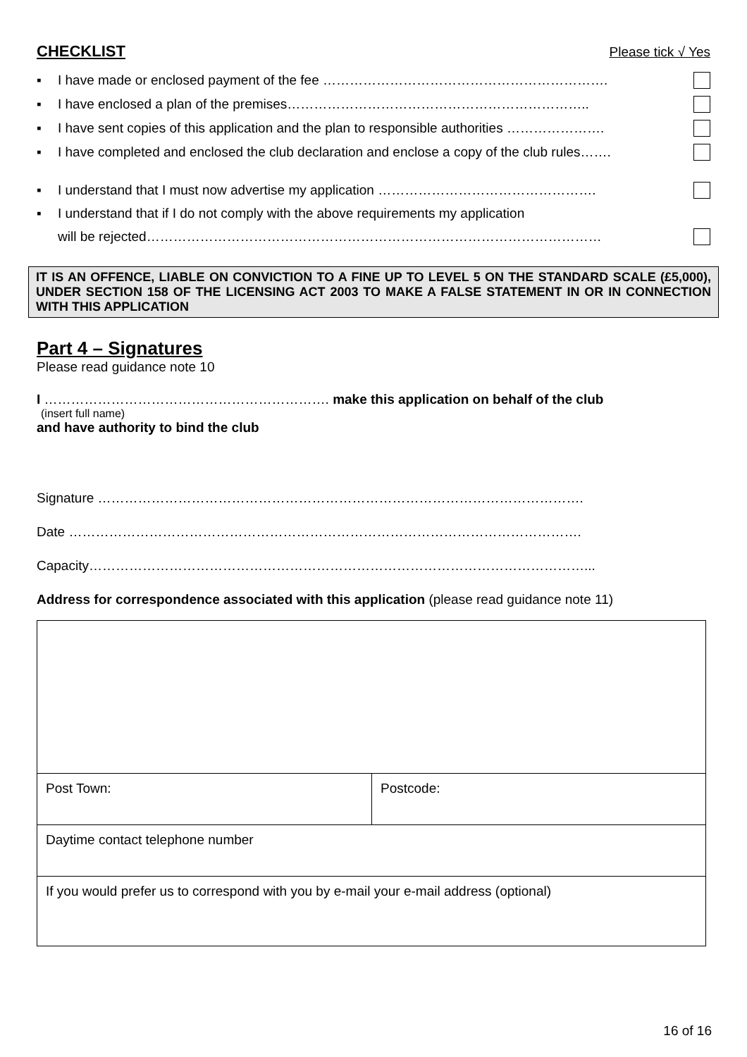CHECKLIST Please tick √ Yes
▪ I have made or enclosed payment of the fee ……………………………………………………….
▪ I have enclosed a plan of the premises…………………………………………………………..
▪ I have sent copies of this application and the plan to responsible authorities ………………….
▪ I have completed and enclosed the club declaration and enclose a copy of the club rules…….
▪ I understand that I must now advertise my application ………………………………………….
▪ I understand that if I do not comply with the above requirements my application
will be rejected…………………………………………………………………………………………
IT IS AN OFFENCE, LIABLE ON CONVICTION TO A FINE UP TO LEVEL 5 ON THE STANDARD SCALE (£5,000), UNDER SECTION 158 OF THE LICENSING ACT 2003 TO MAKE A FALSE STATEMENT IN OR IN CONNECTION WITH THIS APPLICATION
Part 4 – Signatures
Please read guidance note 10
I ………………………………………………………. make this application on behalf of the club
(insert full name)
and have authority to bind the club
Signature ……………………………………………………………………………………………….
Date …………………………………………………………………………………………………….
Capacity…………………………………………………………………………………………………...
Address for correspondence associated with this application (please read guidance note 11)
| Post Town: | Postcode: |
| Daytime contact telephone number | |
| If you would prefer us to correspond with you by e-mail your e-mail address (optional) | |
16 of 16